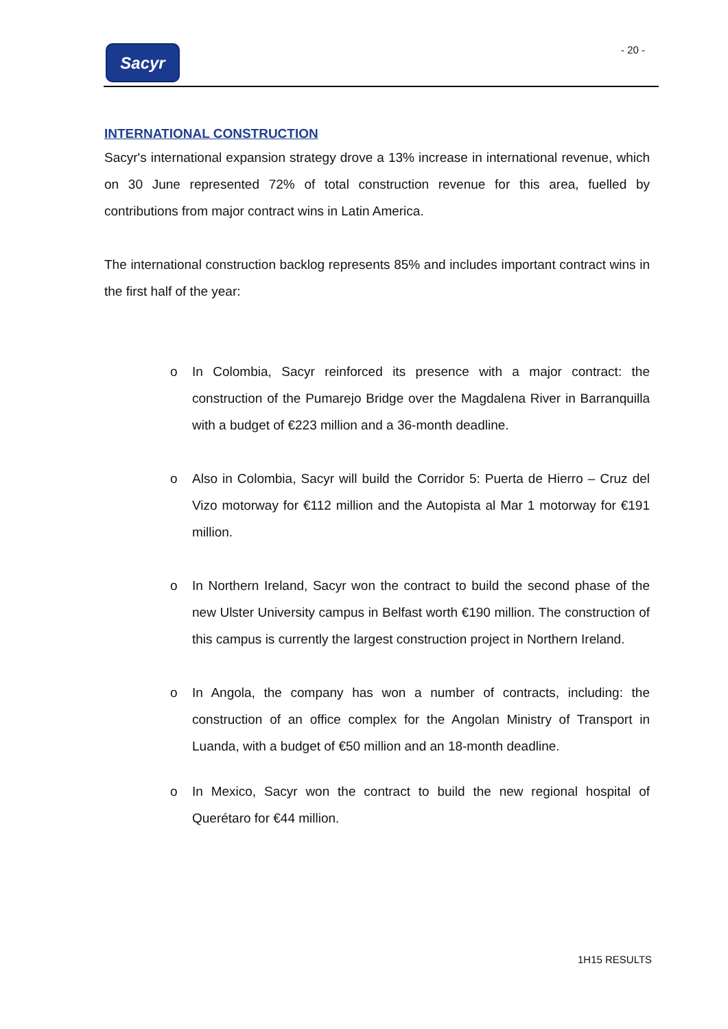Sacyr - 20 -
INTERNATIONAL CONSTRUCTION
Sacyr's international expansion strategy drove a 13% increase in international revenue, which on 30 June represented 72% of total construction revenue for this area, fuelled by contributions from major contract wins in Latin America.
The international construction backlog represents 85% and includes important contract wins in the first half of the year:
o In Colombia, Sacyr reinforced its presence with a major contract: the construction of the Pumarejo Bridge over the Magdalena River in Barranquilla with a budget of €223 million and a 36-month deadline.
o Also in Colombia, Sacyr will build the Corridor 5: Puerta de Hierro – Cruz del Vizo motorway for €112 million and the Autopista al Mar 1 motorway for €191 million.
o In Northern Ireland, Sacyr won the contract to build the second phase of the new Ulster University campus in Belfast worth €190 million. The construction of this campus is currently the largest construction project in Northern Ireland.
o In Angola, the company has won a number of contracts, including: the construction of an office complex for the Angolan Ministry of Transport in Luanda, with a budget of €50 million and an 18-month deadline.
o In Mexico, Sacyr won the contract to build the new regional hospital of Querétaro for €44 million.
1H15 RESULTS